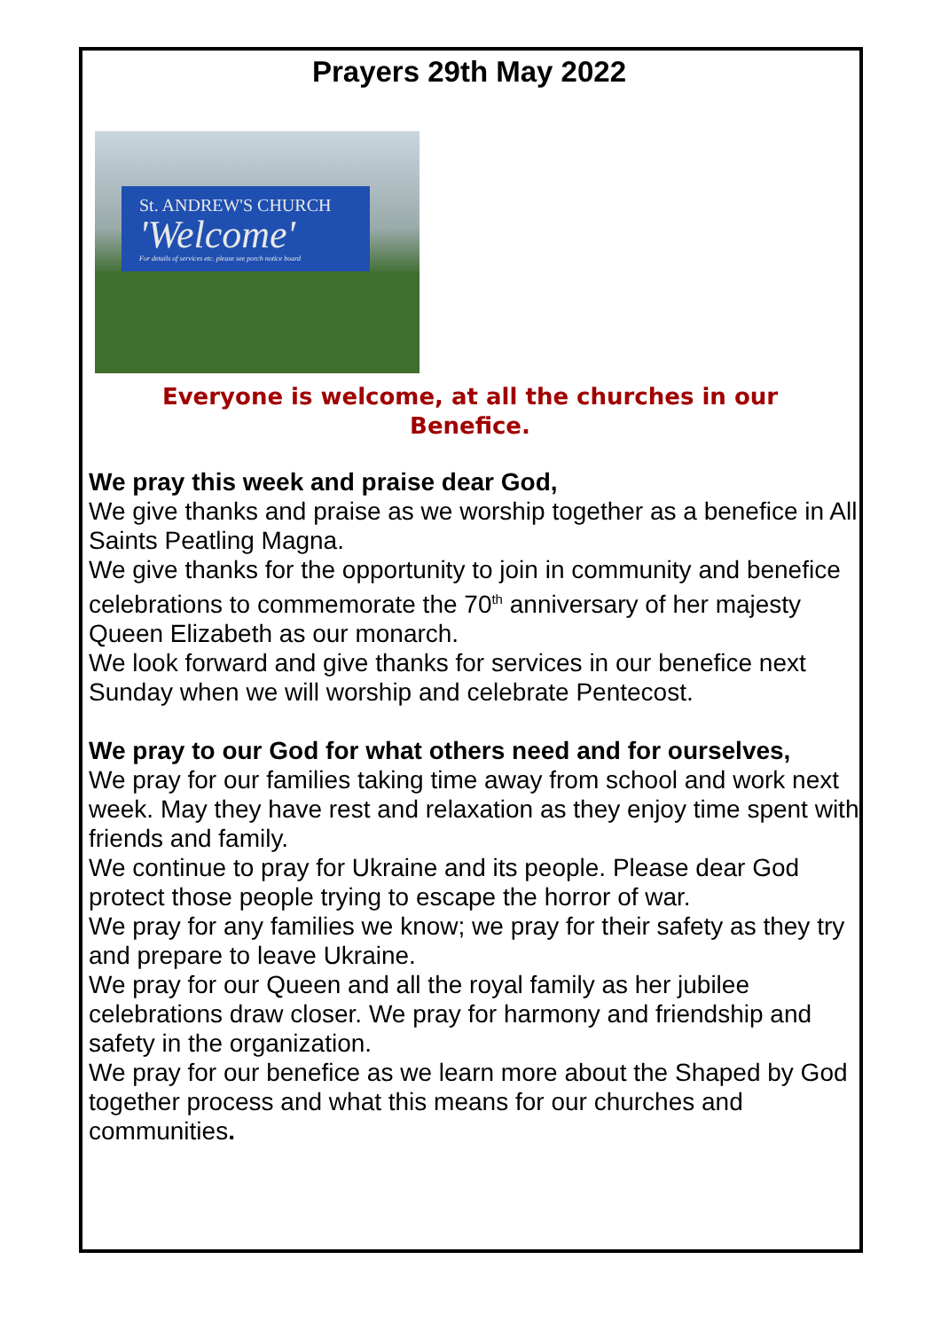Prayers 29th May 2022
St. ANDREW'S CHURCH
'Welcome'
For details of services etc. please see porch notice board
Everyone is welcome, at all the churches in our Benefice.
We pray this week and praise dear God,
We give thanks and praise as we worship together as a benefice in All Saints Peatling Magna.
We give thanks for the opportunity to join in community and benefice celebrations to commemorate the 70<sup>th</sup> anniversary of her majesty Queen Elizabeth as our monarch.
We look forward and give thanks for services in our benefice next Sunday when we will worship and celebrate Pentecost.
We pray to our God for what others need and for ourselves,
We pray for our families taking time away from school and work next week. May they have rest and relaxation as they enjoy time spent with friends and family.
We continue to pray for Ukraine and its people. Please dear God protect those people trying to escape the horror of war.
We pray for any families we know; we pray for their safety as they try and prepare to leave Ukraine.
We pray for our Queen and all the royal family as her jubilee celebrations draw closer. We pray for harmony and friendship and safety in the organization.
We pray for our benefice as we learn more about the Shaped by God together process and what this means for our churches and communities.